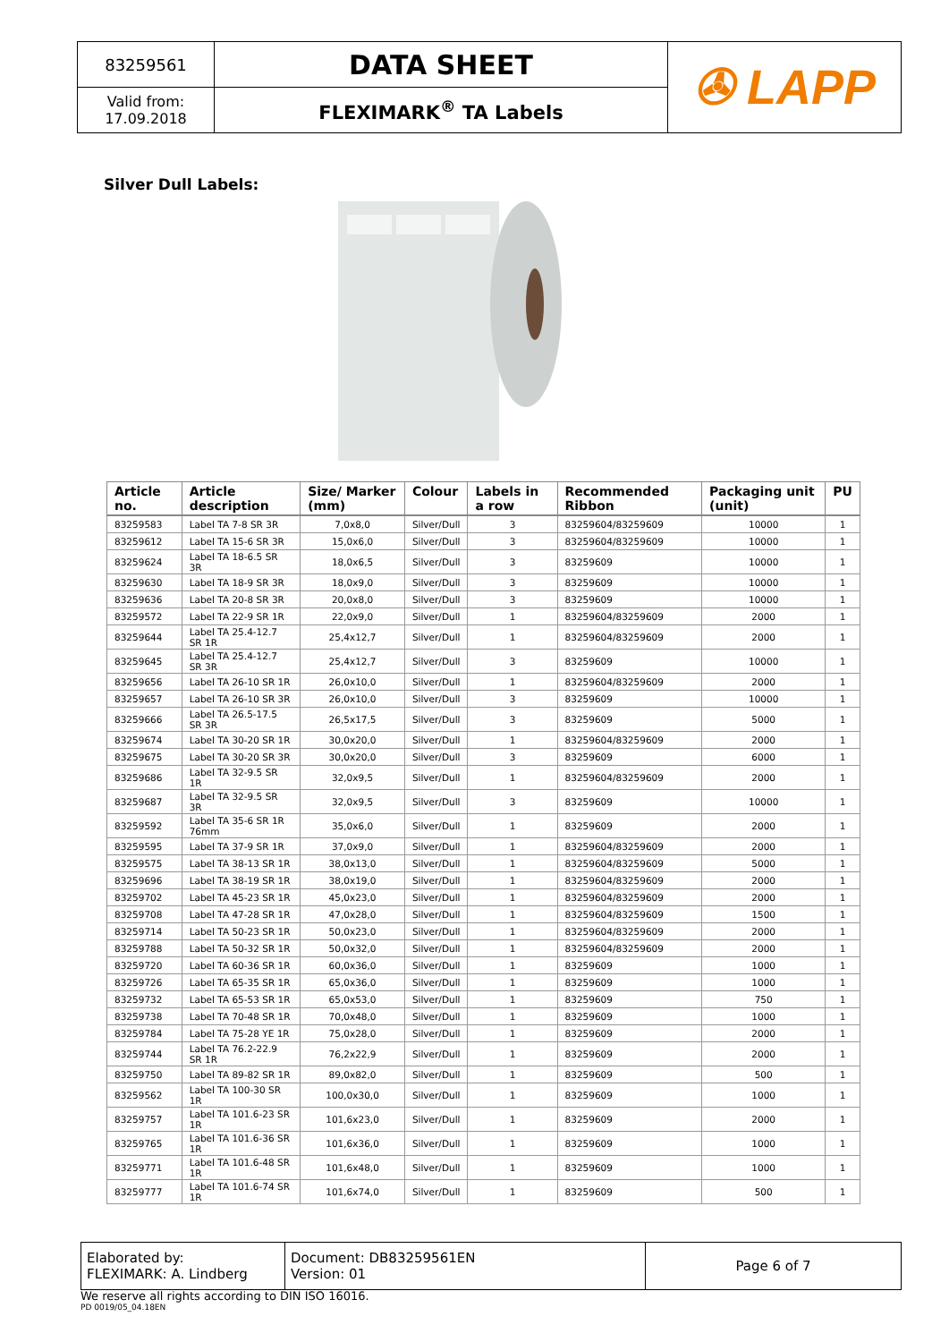| 83259561 | DATA SHEET | ✇ LAPP |
| Valid from: 17.09.2018 | FLEXIMARK<sup>®</sup> TA Labels | |
Silver Dull Labels:
| Article no. | Article description | Size/ Marker (mm) | Colour | Labels in a row | Recommended Ribbon | Packaging unit (unit) | PU |
| --- | --- | --- | --- | --- | --- | --- | --- |
| 83259583 | Label TA 7-8 SR 3R | 7,0x8,0 | Silver/Dull | 3 | 83259604/83259609 | 10000 | 1 |
| 83259612 | Label TA 15-6 SR 3R | 15,0x6,0 | Silver/Dull | 3 | 83259604/83259609 | 10000 | 1 |
| 83259624 | Label TA 18-6.5 SR 3R | 18,0x6,5 | Silver/Dull | 3 | 83259609 | 10000 | 1 |
| 83259630 | Label TA 18-9 SR 3R | 18,0x9,0 | Silver/Dull | 3 | 83259609 | 10000 | 1 |
| 83259636 | Label TA 20-8 SR 3R | 20,0x8,0 | Silver/Dull | 3 | 83259609 | 10000 | 1 |
| 83259572 | Label TA 22-9 SR 1R | 22,0x9,0 | Silver/Dull | 1 | 83259604/83259609 | 2000 | 1 |
| 83259644 | Label TA 25.4-12.7 SR 1R | 25,4x12,7 | Silver/Dull | 1 | 83259604/83259609 | 2000 | 1 |
| 83259645 | Label TA 25.4-12.7 SR 3R | 25,4x12,7 | Silver/Dull | 3 | 83259609 | 10000 | 1 |
| 83259656 | Label TA 26-10 SR 1R | 26,0x10,0 | Silver/Dull | 1 | 83259604/83259609 | 2000 | 1 |
| 83259657 | Label TA 26-10 SR 3R | 26,0x10,0 | Silver/Dull | 3 | 83259609 | 10000 | 1 |
| 83259666 | Label TA 26.5-17.5 SR 3R | 26,5x17,5 | Silver/Dull | 3 | 83259609 | 5000 | 1 |
| 83259674 | Label TA 30-20 SR 1R | 30,0x20,0 | Silver/Dull | 1 | 83259604/83259609 | 2000 | 1 |
| 83259675 | Label TA 30-20 SR 3R | 30,0x20,0 | Silver/Dull | 3 | 83259609 | 6000 | 1 |
| 83259686 | Label TA 32-9.5 SR 1R | 32,0x9,5 | Silver/Dull | 1 | 83259604/83259609 | 2000 | 1 |
| 83259687 | Label TA 32-9.5 SR 3R | 32,0x9,5 | Silver/Dull | 3 | 83259609 | 10000 | 1 |
| 83259592 | Label TA 35-6 SR 1R 76mm | 35,0x6,0 | Silver/Dull | 1 | 83259609 | 2000 | 1 |
| 83259595 | Label TA 37-9 SR 1R | 37,0x9,0 | Silver/Dull | 1 | 83259604/83259609 | 2000 | 1 |
| 83259575 | Label TA 38-13 SR 1R | 38,0x13,0 | Silver/Dull | 1 | 83259604/83259609 | 5000 | 1 |
| 83259696 | Label TA 38-19 SR 1R | 38,0x19,0 | Silver/Dull | 1 | 83259604/83259609 | 2000 | 1 |
| 83259702 | Label TA 45-23 SR 1R | 45,0x23,0 | Silver/Dull | 1 | 83259604/83259609 | 2000 | 1 |
| 83259708 | Label TA 47-28 SR 1R | 47,0x28,0 | Silver/Dull | 1 | 83259604/83259609 | 1500 | 1 |
| 83259714 | Label TA 50-23 SR 1R | 50,0x23,0 | Silver/Dull | 1 | 83259604/83259609 | 2000 | 1 |
| 83259788 | Label TA 50-32 SR 1R | 50,0x32,0 | Silver/Dull | 1 | 83259604/83259609 | 2000 | 1 |
| 83259720 | Label TA 60-36 SR 1R | 60,0x36,0 | Silver/Dull | 1 | 83259609 | 1000 | 1 |
| 83259726 | Label TA 65-35 SR 1R | 65,0x36,0 | Silver/Dull | 1 | 83259609 | 1000 | 1 |
| 83259732 | Label TA 65-53 SR 1R | 65,0x53,0 | Silver/Dull | 1 | 83259609 | 750 | 1 |
| 83259738 | Label TA 70-48 SR 1R | 70,0x48,0 | Silver/Dull | 1 | 83259609 | 1000 | 1 |
| 83259784 | Label TA 75-28 YE 1R | 75,0x28,0 | Silver/Dull | 1 | 83259609 | 2000 | 1 |
| 83259744 | Label TA 76.2-22.9 SR 1R | 76,2x22,9 | Silver/Dull | 1 | 83259609 | 2000 | 1 |
| 83259750 | Label TA 89-82 SR 1R | 89,0x82,0 | Silver/Dull | 1 | 83259609 | 500 | 1 |
| 83259562 | Label TA 100-30 SR 1R | 100,0x30,0 | Silver/Dull | 1 | 83259609 | 1000 | 1 |
| 83259757 | Label TA 101.6-23 SR 1R | 101,6x23,0 | Silver/Dull | 1 | 83259609 | 2000 | 1 |
| 83259765 | Label TA 101.6-36 SR 1R | 101,6x36,0 | Silver/Dull | 1 | 83259609 | 1000 | 1 |
| 83259771 | Label TA 101.6-48 SR 1R | 101,6x48,0 | Silver/Dull | 1 | 83259609 | 1000 | 1 |
| 83259777 | Label TA 101.6-74 SR 1R | 101,6x74,0 | Silver/Dull | 1 | 83259609 | 500 | 1 |
| Elaborated by: FLEXIMARK: A. Lindberg | Document: DB83259561EN Version: 01 | Page 6 of 7 |
We reserve all rights according to DIN ISO 16016.
PD 0019/05_04.18EN